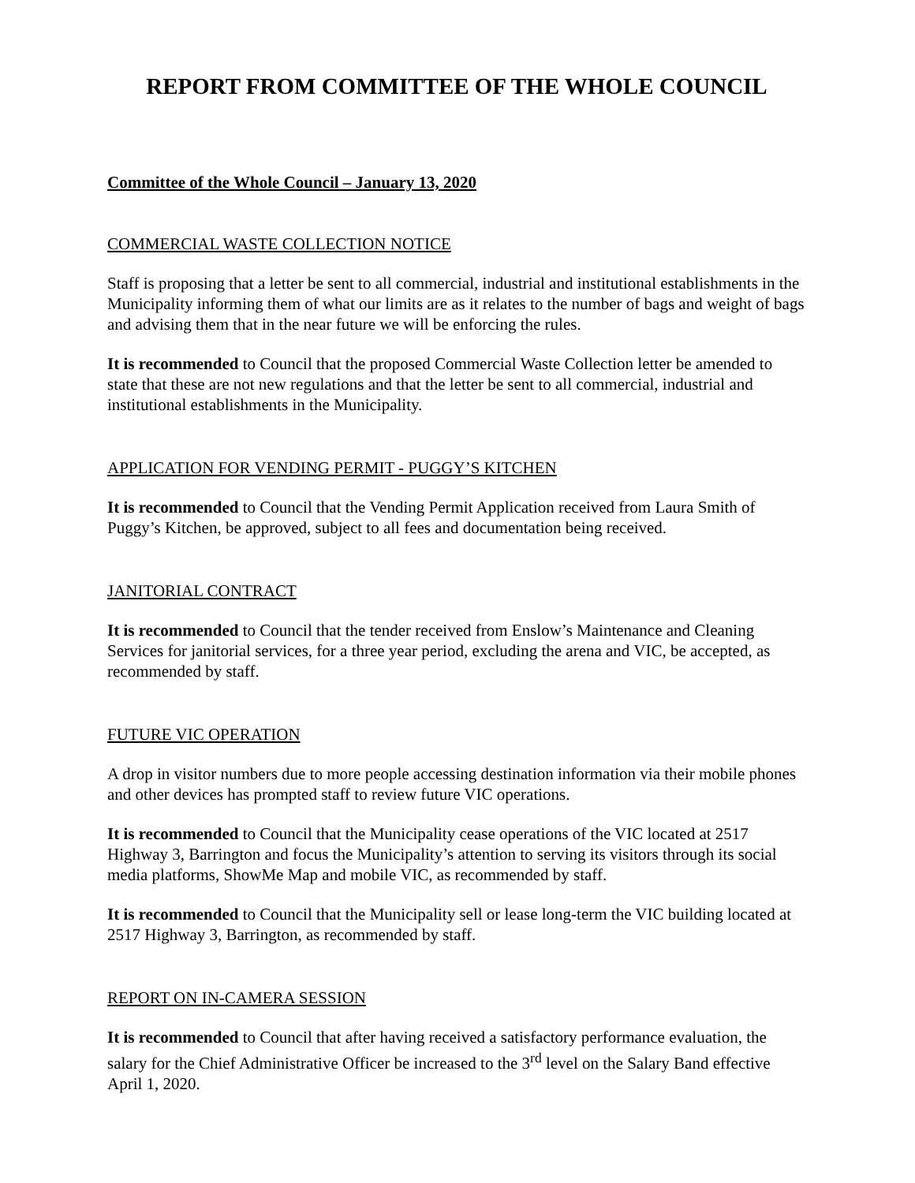REPORT FROM COMMITTEE OF THE WHOLE COUNCIL
Committee of the Whole Council – January 13, 2020
COMMERCIAL WASTE COLLECTION NOTICE
Staff is proposing that a letter be sent to all commercial, industrial and institutional establishments in the Municipality informing them of what our limits are as it relates to the number of bags and weight of bags and advising them that in the near future we will be enforcing the rules.
It is recommended to Council that the proposed Commercial Waste Collection letter be amended to state that these are not new regulations and that the letter be sent to all commercial, industrial and institutional establishments in the Municipality.
APPLICATION FOR VENDING PERMIT - PUGGY’S KITCHEN
It is recommended to Council that the Vending Permit Application received from Laura Smith of Puggy’s Kitchen, be approved, subject to all fees and documentation being received.
JANITORIAL CONTRACT
It is recommended to Council that the tender received from Enslow’s Maintenance and Cleaning Services for janitorial services, for a three year period, excluding the arena and VIC, be accepted, as recommended by staff.
FUTURE VIC OPERATION
A drop in visitor numbers due to more people accessing destination information via their mobile phones and other devices has prompted staff to review future VIC operations.
It is recommended to Council that the Municipality cease operations of the VIC located at 2517 Highway 3, Barrington and focus the Municipality’s attention to serving its visitors through its social media platforms, ShowMe Map and mobile VIC, as recommended by staff.
It is recommended to Council that the Municipality sell or lease long-term the VIC building located at 2517 Highway 3, Barrington, as recommended by staff.
REPORT ON IN-CAMERA SESSION
It is recommended to Council that after having received a satisfactory performance evaluation, the salary for the Chief Administrative Officer be increased to the 3<sup>rd</sup> level on the Salary Band effective April 1, 2020.